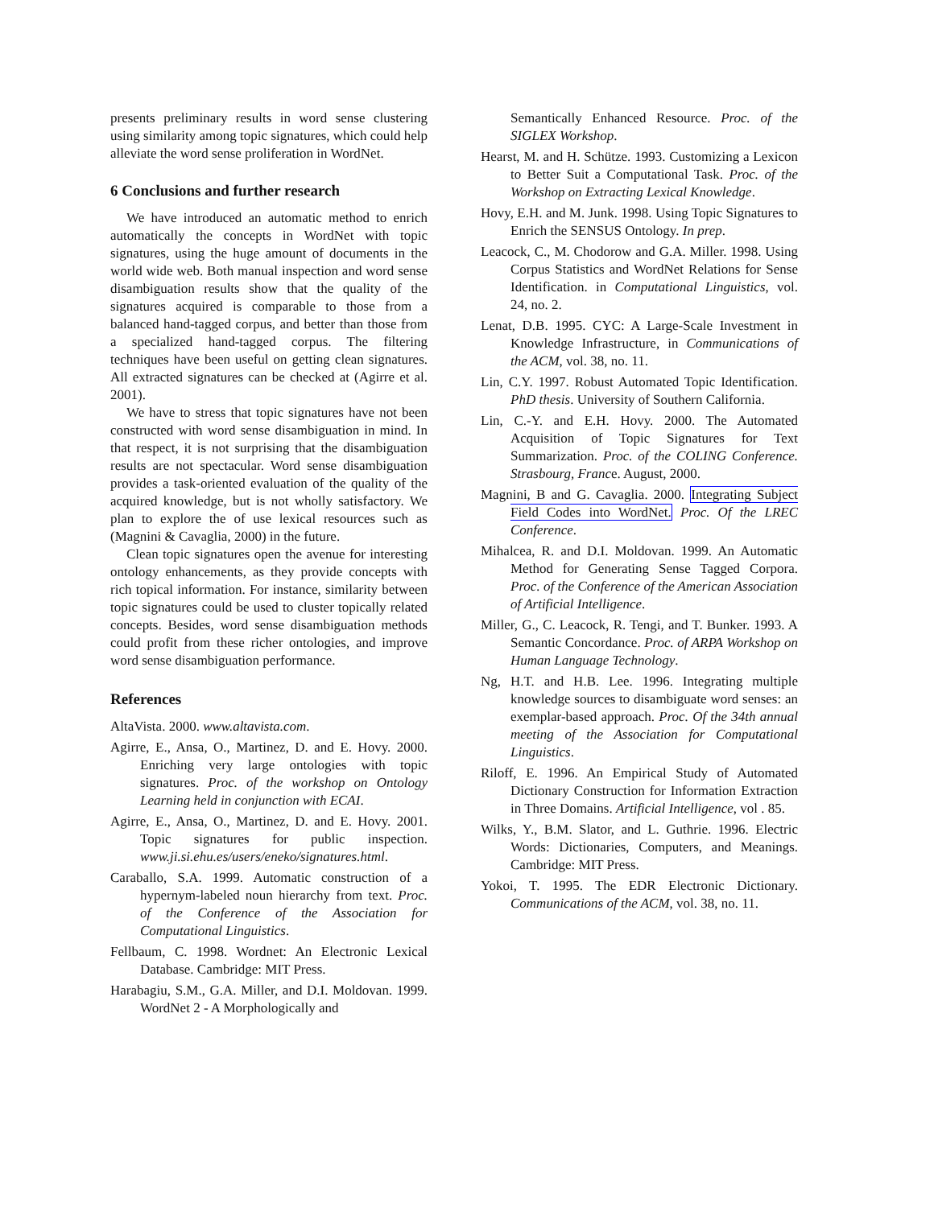presents preliminary results in word sense clustering using similarity among topic signatures, which could help alleviate the word sense proliferation in WordNet.
6 Conclusions and further research
We have introduced an automatic method to enrich automatically the concepts in WordNet with topic signatures, using the huge amount of documents in the world wide web. Both manual inspection and word sense disambiguation results show that the quality of the signatures acquired is comparable to those from a balanced hand-tagged corpus, and better than those from a specialized hand-tagged corpus. The filtering techniques have been useful on getting clean signatures. All extracted signatures can be checked at (Agirre et al. 2001).
We have to stress that topic signatures have not been constructed with word sense disambiguation in mind. In that respect, it is not surprising that the disambiguation results are not spectacular. Word sense disambiguation provides a task-oriented evaluation of the quality of the acquired knowledge, but is not wholly satisfactory. We plan to explore the of use lexical resources such as (Magnini & Cavaglia, 2000) in the future.
Clean topic signatures open the avenue for interesting ontology enhancements, as they provide concepts with rich topical information. For instance, similarity between topic signatures could be used to cluster topically related concepts. Besides, word sense disambiguation methods could profit from these richer ontologies, and improve word sense disambiguation performance.
References
AltaVista. 2000. www.altavista.com.
Agirre, E., Ansa, O., Martinez, D. and E. Hovy. 2000. Enriching very large ontologies with topic signatures. Proc. of the workshop on Ontology Learning held in conjunction with ECAI.
Agirre, E., Ansa, O., Martinez, D. and E. Hovy. 2001. Topic signatures for public inspection. www.ji.si.ehu.es/users/eneko/signatures.html.
Caraballo, S.A. 1999. Automatic construction of a hypernym-labeled noun hierarchy from text. Proc. of the Conference of the Association for Computational Linguistics.
Fellbaum, C. 1998. Wordnet: An Electronic Lexical Database. Cambridge: MIT Press.
Harabagiu, S.M., G.A. Miller, and D.I. Moldovan. 1999. WordNet 2 - A Morphologically and
Semantically Enhanced Resource. Proc. of the SIGLEX Workshop.
Hearst, M. and H. Schütze. 1993. Customizing a Lexicon to Better Suit a Computational Task. Proc. of the Workshop on Extracting Lexical Knowledge.
Hovy, E.H. and M. Junk. 1998. Using Topic Signatures to Enrich the SENSUS Ontology. In prep.
Leacock, C., M. Chodorow and G.A. Miller. 1998. Using Corpus Statistics and WordNet Relations for Sense Identification. in Computational Linguistics, vol. 24, no. 2.
Lenat, D.B. 1995. CYC: A Large-Scale Investment in Knowledge Infrastructure, in Communications of the ACM, vol. 38, no. 11.
Lin, C.Y. 1997. Robust Automated Topic Identification. PhD thesis. University of Southern California.
Lin, C.-Y. and E.H. Hovy. 2000. The Automated Acquisition of Topic Signatures for Text Summarization. Proc. of the COLING Conference. Strasbourg, France. August, 2000.
Magnini, B and G. Cavaglia. 2000. Integrating Subject Field Codes into WordNet. Proc. Of the LREC Conference.
Mihalcea, R. and D.I. Moldovan. 1999. An Automatic Method for Generating Sense Tagged Corpora. Proc. of the Conference of the American Association of Artificial Intelligence.
Miller, G., C. Leacock, R. Tengi, and T. Bunker. 1993. A Semantic Concordance. Proc. of ARPA Workshop on Human Language Technology.
Ng, H.T. and H.B. Lee. 1996. Integrating multiple knowledge sources to disambiguate word senses: an exemplar-based approach. Proc. Of the 34th annual meeting of the Association for Computational Linguistics.
Riloff, E. 1996. An Empirical Study of Automated Dictionary Construction for Information Extraction in Three Domains. Artificial Intelligence, vol . 85.
Wilks, Y., B.M. Slator, and L. Guthrie. 1996. Electric Words: Dictionaries, Computers, and Meanings. Cambridge: MIT Press.
Yokoi, T. 1995. The EDR Electronic Dictionary. Communications of the ACM, vol. 38, no. 11.